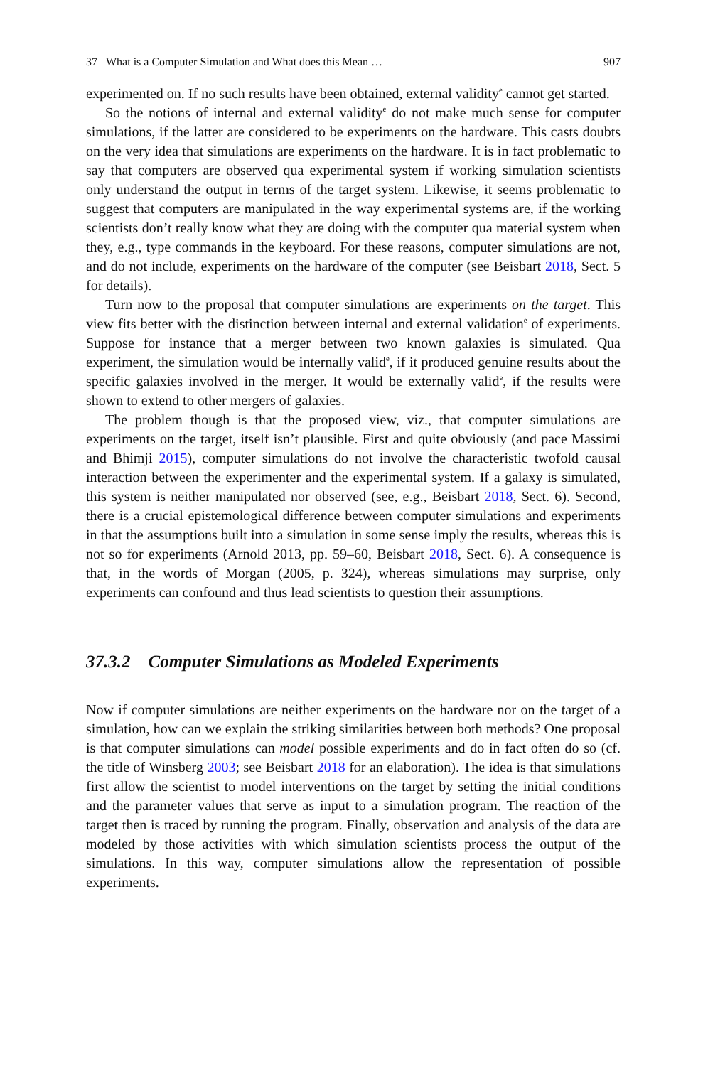37 What is a Computer Simulation and What does this Mean … 907
experimented on. If no such results have been obtained, external validity<sup>e</sup> cannot get started.
So the notions of internal and external validity<sup>e</sup> do not make much sense for computer simulations, if the latter are considered to be experiments on the hardware. This casts doubts on the very idea that simulations are experiments on the hardware. It is in fact problematic to say that computers are observed qua experimental system if working simulation scientists only understand the output in terms of the target system. Likewise, it seems problematic to suggest that computers are manipulated in the way experimental systems are, if the working scientists don’t really know what they are doing with the computer qua material system when they, e.g., type commands in the keyboard. For these reasons, computer simulations are not, and do not include, experiments on the hardware of the computer (see Beisbart 2018, Sect. 5 for details).
Turn now to the proposal that computer simulations are experiments on the target. This view fits better with the distinction between internal and external validation<sup>e</sup> of experiments. Suppose for instance that a merger between two known galaxies is simulated. Qua experiment, the simulation would be internally valid<sup>e</sup>, if it produced genuine results about the specific galaxies involved in the merger. It would be externally valid<sup>e</sup>, if the results were shown to extend to other mergers of galaxies.
The problem though is that the proposed view, viz., that computer simulations are experiments on the target, itself isn’t plausible. First and quite obviously (and pace Massimi and Bhimji 2015), computer simulations do not involve the characteristic twofold causal interaction between the experimenter and the experimental system. If a galaxy is simulated, this system is neither manipulated nor observed (see, e.g., Beisbart 2018, Sect. 6). Second, there is a crucial epistemological difference between computer simulations and experiments in that the assumptions built into a simulation in some sense imply the results, whereas this is not so for experiments (Arnold 2013, pp. 59–60, Beisbart 2018, Sect. 6). A consequence is that, in the words of Morgan (2005, p. 324), whereas simulations may surprise, only experiments can confound and thus lead scientists to question their assumptions.
37.3.2 Computer Simulations as Modeled Experiments
Now if computer simulations are neither experiments on the hardware nor on the target of a simulation, how can we explain the striking similarities between both methods? One proposal is that computer simulations can model possible experiments and do in fact often do so (cf. the title of Winsberg 2003; see Beisbart 2018 for an elaboration). The idea is that simulations first allow the scientist to model interventions on the target by setting the initial conditions and the parameter values that serve as input to a simulation program. The reaction of the target then is traced by running the program. Finally, observation and analysis of the data are modeled by those activities with which simulation scientists process the output of the simulations. In this way, computer simulations allow the representation of possible experiments.